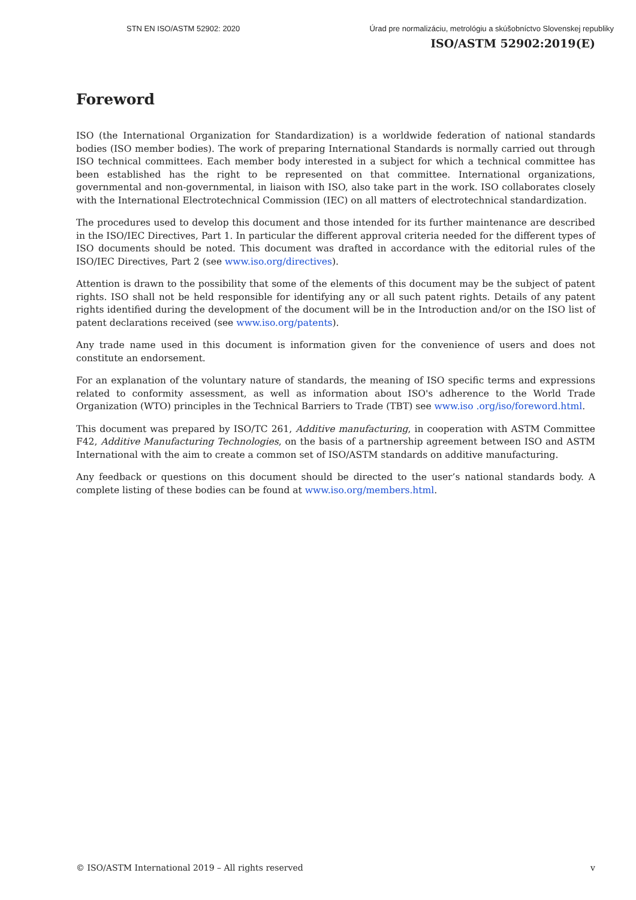STN EN ISO/ASTM 52902: 2020 Úrad pre normalizáciu, metrológiu a skúšobníctvo Slovenskej republiky
ISO/ASTM 52902:2019(E)
Foreword
ISO (the International Organization for Standardization) is a worldwide federation of national standards bodies (ISO member bodies). The work of preparing International Standards is normally carried out through ISO technical committees. Each member body interested in a subject for which a technical committee has been established has the right to be represented on that committee. International organizations, governmental and non-governmental, in liaison with ISO, also take part in the work. ISO collaborates closely with the International Electrotechnical Commission (IEC) on all matters of electrotechnical standardization.
The procedures used to develop this document and those intended for its further maintenance are described in the ISO/IEC Directives, Part 1. In particular the different approval criteria needed for the different types of ISO documents should be noted. This document was drafted in accordance with the editorial rules of the ISO/IEC Directives, Part 2 (see www.iso.org/directives).
Attention is drawn to the possibility that some of the elements of this document may be the subject of patent rights. ISO shall not be held responsible for identifying any or all such patent rights. Details of any patent rights identified during the development of the document will be in the Introduction and/or on the ISO list of patent declarations received (see www.iso.org/patents).
Any trade name used in this document is information given for the convenience of users and does not constitute an endorsement.
For an explanation of the voluntary nature of standards, the meaning of ISO specific terms and expressions related to conformity assessment, as well as information about ISO's adherence to the World Trade Organization (WTO) principles in the Technical Barriers to Trade (TBT) see www.iso .org/iso/foreword.html.
This document was prepared by ISO/TC 261, Additive manufacturing, in cooperation with ASTM Committee F42, Additive Manufacturing Technologies, on the basis of a partnership agreement between ISO and ASTM International with the aim to create a common set of ISO/ASTM standards on additive manufacturing.
Any feedback or questions on this document should be directed to the user’s national standards body. A complete listing of these bodies can be found at www.iso.org/members.html.
© ISO/ASTM International 2019 – All rights reserved v